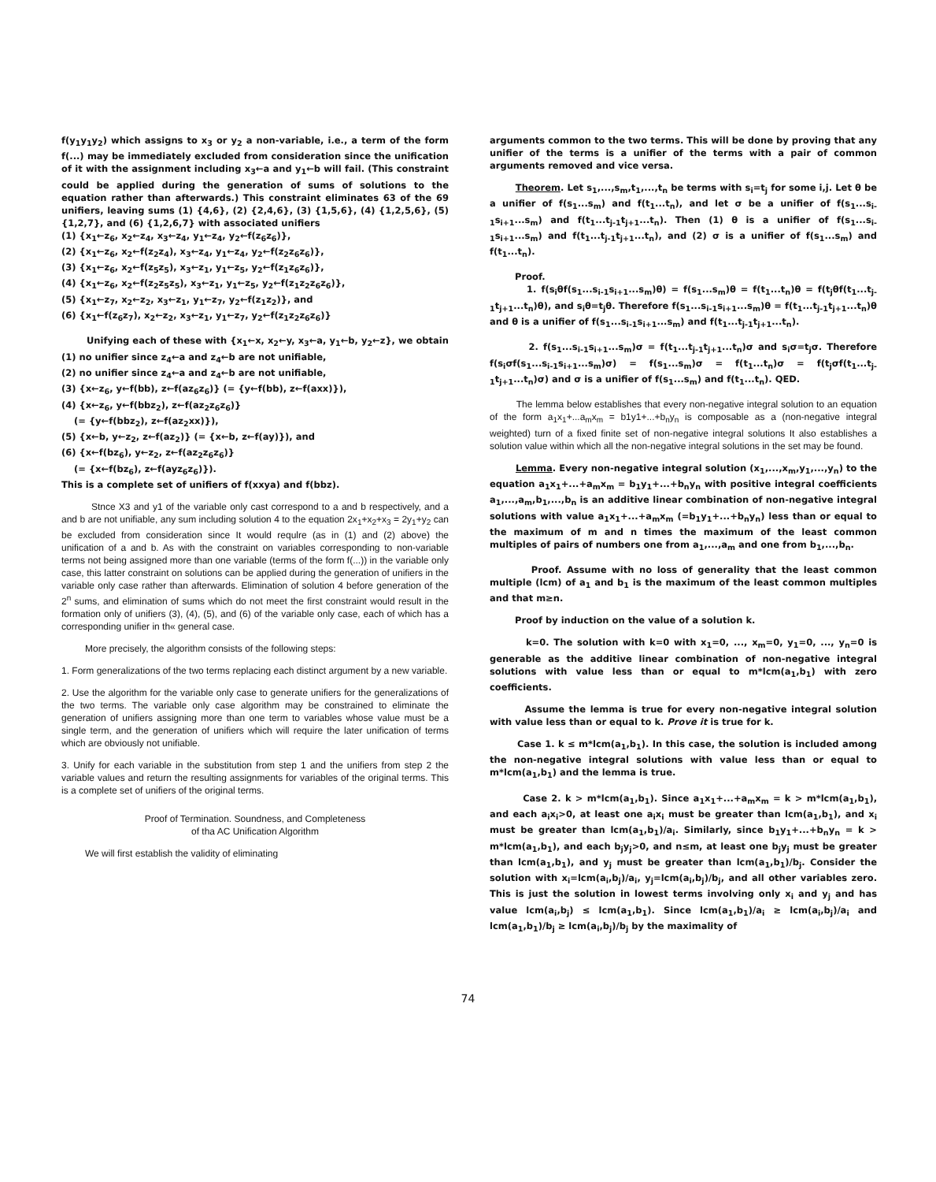f(y<sub>1</sub>y<sub>1</sub>y<sub>2</sub>) which assigns to x<sub>3</sub> or y<sub>2</sub> a non-variable, i.e., a term of the form f(...) may be immediately excluded from consideration since the unification of it with the assignment including x<sub>3</sub>←a and y<sub>1</sub>←b will fail. (This constraint could be applied during the generation of sums of solutions to the equation rather than afterwards.) This constraint eliminates 63 of the 69 unifiers, leaving sums (1) {4,6}, (2) {2,4,6}, (3) {1,5,6}, (4) {1,2,5,6}, (5) {1,2,7}, and (6) {1,2,6,7} with associated unifiers
(1) {x<sub>1</sub>←z<sub>6</sub>, x<sub>2</sub>←z<sub>4</sub>, x<sub>3</sub>←z<sub>4</sub>, y<sub>1</sub>←z<sub>4</sub>, y<sub>2</sub>←f(z<sub>6</sub>z<sub>6</sub>)},
(2) {x<sub>1</sub>←z<sub>6</sub>, x<sub>2</sub>←f(z<sub>2</sub>z<sub>4</sub>), x<sub>3</sub>←z<sub>4</sub>, y<sub>1</sub>←z<sub>4</sub>, y<sub>2</sub>←f(z<sub>2</sub>z<sub>6</sub>z<sub>6</sub>)},
(3) {x<sub>1</sub>←z<sub>6</sub>, x<sub>2</sub>←f(z<sub>5</sub>z<sub>5</sub>), x<sub>3</sub>←z<sub>1</sub>, y<sub>1</sub>←z<sub>5</sub>, y<sub>2</sub>←f(z<sub>1</sub>z<sub>6</sub>z<sub>6</sub>)},
(4) {x<sub>1</sub>←z<sub>6</sub>, x<sub>2</sub>←f(z<sub>2</sub>z<sub>5</sub>z<sub>5</sub>), x<sub>3</sub>←z<sub>1</sub>, y<sub>1</sub>←z<sub>5</sub>, y<sub>2</sub>←f(z<sub>1</sub>z<sub>2</sub>z<sub>6</sub>z<sub>6</sub>)},
(5) {x<sub>1</sub>←z<sub>7</sub>, x<sub>2</sub>←z<sub>2</sub>, x<sub>3</sub>←z<sub>1</sub>, y<sub>1</sub>←z<sub>7</sub>, y<sub>2</sub>←f(z<sub>1</sub>z<sub>2</sub>)}, and
(6) {x<sub>1</sub>←f(z<sub>6</sub>z<sub>7</sub>), x<sub>2</sub>←z<sub>2</sub>, x<sub>3</sub>←z<sub>1</sub>, y<sub>1</sub>←z<sub>7</sub>, y<sub>2</sub>←f(z<sub>1</sub>z<sub>2</sub>z<sub>6</sub>z<sub>6</sub>)}
Unifying each of these with {x<sub>1</sub>←x, x<sub>2</sub>←y, x<sub>3</sub>←a, y<sub>1</sub>←b, y<sub>2</sub>←z}, we obtain
(1) no unifier since z<sub>4</sub>←a and z<sub>4</sub>←b are not unifiable,
(2) no unifier since z<sub>4</sub>←a and z<sub>4</sub>←b are not unifiable,
(3) {x←z<sub>6</sub>, y←f(bb), z←f(az<sub>6</sub>z<sub>6</sub>)} (= {y←f(bb), z←f(axx)}),
(4) {x←z<sub>6</sub>, y←f(bbz<sub>2</sub>), z←f(az<sub>2</sub>z<sub>6</sub>z<sub>6</sub>)}
(= {y←f(bbz<sub>2</sub>), z←f(az<sub>2</sub>xx)}),
(5) {x←b, y←z<sub>2</sub>, z←f(az<sub>2</sub>)} (= {x←b, z←f(ay)}), and
(6) {x←f(bz<sub>6</sub>), y←z<sub>2</sub>, z←f(az<sub>2</sub>z<sub>6</sub>z<sub>6</sub>)}
(= {x←f(bz<sub>6</sub>), z←f(ayz<sub>6</sub>z<sub>6</sub>)}).
This is a complete set of unifiers of f(xxya) and f(bbz).
Stnce X3 and y1 of the variable only cast correspond to a and b respectively, and a and b are not unifiable, any sum including solution 4 to the equation 2x<sub>1</sub>+x<sub>2</sub>+x<sub>3</sub> = 2y<sub>1</sub>+y<sub>2</sub> can be excluded from consideration since It would requlre (as in (1) and (2) above) the unification of a and b. As with the constraint on variables corresponding to non-variable terms not being assigned more than one variable (terms of the form f(...)) in the variable only case, this latter constraint on solutions can be applied during the generation of unifiers in the variable only case rather than afterwards. Elimination of solution 4 before generation of the 2<sup>n</sup> sums, and elimination of sums which do not meet the first constraint would result in the formation only of unifiers (3), (4), (5), and (6) of the variable only case, each of which has a corresponding unifier in th« general case.
More precisely, the algorithm consists of the following steps:
1. Form generalizations of the two terms replacing each distinct argument by a new variable.
2. Use the algorithm for the variable only case to generate unifiers for the generalizations of the two terms. The variable only case algorithm may be constrained to eliminate the generation of unifiers assigning more than one term to variables whose value must be a single term, and the generation of unifiers which will require the later unification of terms which are obviously not unifiable.
3. Unify for each variable in the substitution from step 1 and the unifiers from step 2 the variable values and return the resulting assignments for variables of the original terms. This is a complete set of unifiers of the original terms.
Proof of Termination. Soundness, and Completeness
of tha AC Unification Algorithm
We will first establish the validity of eliminating
arguments common to the two terms. This will be done by proving that any unifier of the terms is a unifier of the terms with a pair of common arguments removed and vice versa.
Theorem. Let s<sub>1</sub>,...,s<sub>m</sub>,t<sub>1</sub>,...,t<sub>n</sub> be terms with s<sub>i</sub>=t<sub>j</sub> for some i,j. Let θ be a unifier of f(s<sub>1</sub>...s<sub>m</sub>) and f(t<sub>1</sub>...t<sub>n</sub>), and let σ be a unifier of f(s<sub>1</sub>...s<sub>i-1</sub>s<sub>i+1</sub>...s<sub>m</sub>) and f(t<sub>1</sub>...t<sub>j-1</sub>t<sub>j+1</sub>...t<sub>n</sub>). Then (1) θ is a unifier of f(s<sub>1</sub>...s<sub>i-1</sub>s<sub>i+1</sub>...s<sub>m</sub>) and f(t<sub>1</sub>...t<sub>j-1</sub>t<sub>j+1</sub>...t<sub>n</sub>), and (2) σ is a unifier of f(s<sub>1</sub>...s<sub>m</sub>) and f(t<sub>1</sub>...t<sub>n</sub>).
Proof.
1. f(s<sub>i</sub>θf(s<sub>1</sub>...s<sub>i-1</sub>s<sub>i+1</sub>...s<sub>m</sub>)θ) = f(s<sub>1</sub>...s<sub>m</sub>)θ = f(t<sub>1</sub>...t<sub>n</sub>)θ = f(t<sub>j</sub>θf(t<sub>1</sub>...t<sub>j-1</sub>t<sub>j+1</sub>...t<sub>n</sub>)θ), and s<sub>i</sub>θ=t<sub>j</sub>θ. Therefore f(s<sub>1</sub>...s<sub>i-1</sub>s<sub>i+1</sub>...s<sub>m</sub>)θ = f(t<sub>1</sub>...t<sub>j-1</sub>t<sub>j+1</sub>...t<sub>n</sub>)θ and θ is a unifier of f(s<sub>1</sub>...s<sub>i-1</sub>s<sub>i+1</sub>...s<sub>m</sub>) and f(t<sub>1</sub>...t<sub>j-1</sub>t<sub>j+1</sub>...t<sub>n</sub>).
2. f(s<sub>1</sub>...s<sub>i-1</sub>s<sub>i+1</sub>...s<sub>m</sub>)σ = f(t<sub>1</sub>...t<sub>j-1</sub>t<sub>j+1</sub>...t<sub>n</sub>)σ and s<sub>i</sub>σ=t<sub>j</sub>σ. Therefore f(s<sub>i</sub>σf(s<sub>1</sub>...s<sub>i-1</sub>s<sub>i+1</sub>...s<sub>m</sub>)σ) = f(s<sub>1</sub>...s<sub>m</sub>)σ = f(t<sub>1</sub>...t<sub>n</sub>)σ = f(t<sub>j</sub>σf(t<sub>1</sub>...t<sub>j-1</sub>t<sub>j+1</sub>...t<sub>n</sub>)σ) and σ is a unifier of f(s<sub>1</sub>...s<sub>m</sub>) and f(t<sub>1</sub>...t<sub>n</sub>). QED.
The lemma below establishes that every non-negative integral solution to an equation of the form a<sub>1</sub>x<sub>1</sub>+...a<sub>m</sub>x<sub>m</sub> = b1y1+...+b<sub>n</sub>y<sub>n</sub> is composable as a (non-negative integral weighted) turn of a fixed finite set of non-negative integral solutions It also establishes a solution value within which all the non-negative integral solutions in the set may be found.
Lemma. Every non-negative integral solution (x<sub>1</sub>,...,x<sub>m</sub>,y<sub>1</sub>,...,y<sub>n</sub>) to the equation a<sub>1</sub>x<sub>1</sub>+...+a<sub>m</sub>x<sub>m</sub> = b<sub>1</sub>y<sub>1</sub>+...+b<sub>n</sub>y<sub>n</sub> with positive integral coefficients a<sub>1</sub>,...,a<sub>m</sub>,b<sub>1</sub>,...,b<sub>n</sub> is an additive linear combination of non-negative integral solutions with value a<sub>1</sub>x<sub>1</sub>+...+a<sub>m</sub>x<sub>m</sub> (=b<sub>1</sub>y<sub>1</sub>+...+b<sub>n</sub>y<sub>n</sub>) less than or equal to the maximum of m and n times the maximum of the least common multiples of pairs of numbers one from a<sub>1</sub>,...,a<sub>m</sub> and one from b<sub>1</sub>,...,b<sub>n</sub>.
Proof. Assume with no loss of generality that the least common multiple (lcm) of a<sub>1</sub> and b<sub>1</sub> is the maximum of the least common multiples and that m≥n.
Proof by induction on the value of a solution k.
k=0. The solution with k=0 with x<sub>1</sub>=0, ..., x<sub>m</sub>=0, y<sub>1</sub>=0, ..., y<sub>n</sub>=0 is generable as the additive linear combination of non-negative integral solutions with value less than or equal to m*lcm(a<sub>1</sub>,b<sub>1</sub>) with zero coefficients.
Assume the lemma is true for every non-negative integral solution with value less than or equal to k. Prove it is true for k.
Case 1. k ≤ m*lcm(a<sub>1</sub>,b<sub>1</sub>). In this case, the solution is included among the non-negative integral solutions with value less than or equal to m*lcm(a<sub>1</sub>,b<sub>1</sub>) and the lemma is true.
Case 2. k > m*lcm(a<sub>1</sub>,b<sub>1</sub>). Since a<sub>1</sub>x<sub>1</sub>+...+a<sub>m</sub>x<sub>m</sub> = k > m*lcm(a<sub>1</sub>,b<sub>1</sub>), and each a<sub>i</sub>x<sub>i</sub>>0, at least one a<sub>i</sub>x<sub>i</sub> must be greater than lcm(a<sub>1</sub>,b<sub>1</sub>), and x<sub>i</sub> must be greater than lcm(a<sub>1</sub>,b<sub>1</sub>)/a<sub>i</sub>. Similarly, since b<sub>1</sub>y<sub>1</sub>+...+b<sub>n</sub>y<sub>n</sub> = k > m*lcm(a<sub>1</sub>,b<sub>1</sub>), and each b<sub>j</sub>y<sub>j</sub>>0, and n≤m, at least one b<sub>j</sub>y<sub>j</sub> must be greater than lcm(a<sub>1</sub>,b<sub>1</sub>), and y<sub>j</sub> must be greater than lcm(a<sub>1</sub>,b<sub>1</sub>)/b<sub>j</sub>. Consider the solution with x<sub>i</sub>=lcm(a<sub>i</sub>,b<sub>j</sub>)/a<sub>i</sub>, y<sub>j</sub>=lcm(a<sub>i</sub>,b<sub>j</sub>)/b<sub>j</sub>, and all other variables zero. This is just the solution in lowest terms involving only x<sub>i</sub> and y<sub>j</sub> and has value lcm(a<sub>i</sub>,b<sub>j</sub>) ≤ lcm(a<sub>1</sub>,b<sub>1</sub>). Since lcm(a<sub>1</sub>,b<sub>1</sub>)/a<sub>i</sub> ≥ lcm(a<sub>i</sub>,b<sub>j</sub>)/a<sub>i</sub> and lcm(a<sub>1</sub>,b<sub>1</sub>)/b<sub>j</sub> ≥ lcm(a<sub>i</sub>,b<sub>j</sub>)/b<sub>j</sub> by the maximality of
74